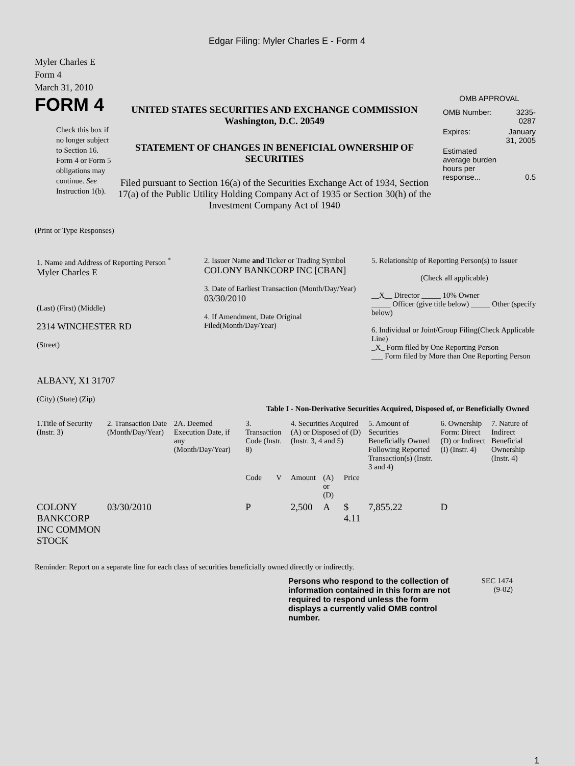Edgar Filing: Myler Charles E - Form 4
Myler Charles E
Form 4
March 31, 2010
FORM 4
Check this box if no longer subject to Section 16. Form 4 or Form 5 obligations may continue. See Instruction 1(b).
UNITED STATES SECURITIES AND EXCHANGE COMMISSION
Washington, D.C. 20549
STATEMENT OF CHANGES IN BENEFICIAL OWNERSHIP OF SECURITIES
Filed pursuant to Section 16(a) of the Securities Exchange Act of 1934, Section 17(a) of the Public Utility Holding Company Act of 1935 or Section 30(h) of the Investment Company Act of 1940
OMB APPROVAL
| OMB Number: | 3235-0287 |
| Expires: | January 31, 2005 |
| Estimated average burden hours per response... | 0.5 |
(Print or Type Responses)
| 1. Name and Address of Reporting Person <sup>*</sup> Myler Charles E (Last) (First) (Middle) 2314 WINCHESTER RD (Street) ALBANY, X1 31707 (City) (State) (Zip) | 2. Issuer Name and Ticker or Trading Symbol COLONY BANKCORP INC [CBAN] 3. Date of Earliest Transaction (Month/Day/Year) 03/30/2010 4. If Amendment, Date Original Filed(Month/Day/Year) | 5. Relationship of Reporting Person(s) to Issuer (Check all applicable) __X__ Director _____ 10% Owner _____ Officer (give title below) _____ Other (specify below) 6. Individual or Joint/Group Filing(Check Applicable Line) _X_ Form filed by One Reporting Person ___ Form filed by More than One Reporting Person |
Table I - Non-Derivative Securities Acquired, Disposed of, or Beneficially Owned
| 1.Title of Security (Instr. 3) | 2. Transaction Date (Month/Day/Year) | 2A. Deemed Execution Date, if any (Month/Day/Year) | 3. Transaction Code (Instr. 8) | | 4. Securities Acquired (A) or Disposed of (D) (Instr. 3, 4 and 5) | | | 5. Amount of Securities Beneficially Owned Following Reported Transaction(s) (Instr. 3 and 4) | 6. Ownership Form: Direct (D) or Indirect (I) (Instr. 4) | 7. Nature of Indirect Beneficial Ownership (Instr. 4) |
| --- | --- | --- | --- | --- | --- | --- | --- | --- | --- | --- |
| | | | Code | V | Amount | (A) or (D) | Price | | | |
| COLONY BANKCORP INC COMMON STOCK | 03/30/2010 | | P | | 2,500 | A | $ 4.11 | 7,855.22 | D | |
Reminder: Report on a separate line for each class of securities beneficially owned directly or indirectly.
Persons who respond to the collection of information contained in this form are not required to respond unless the form displays a currently valid OMB control number.
SEC 1474
(9-02)
1